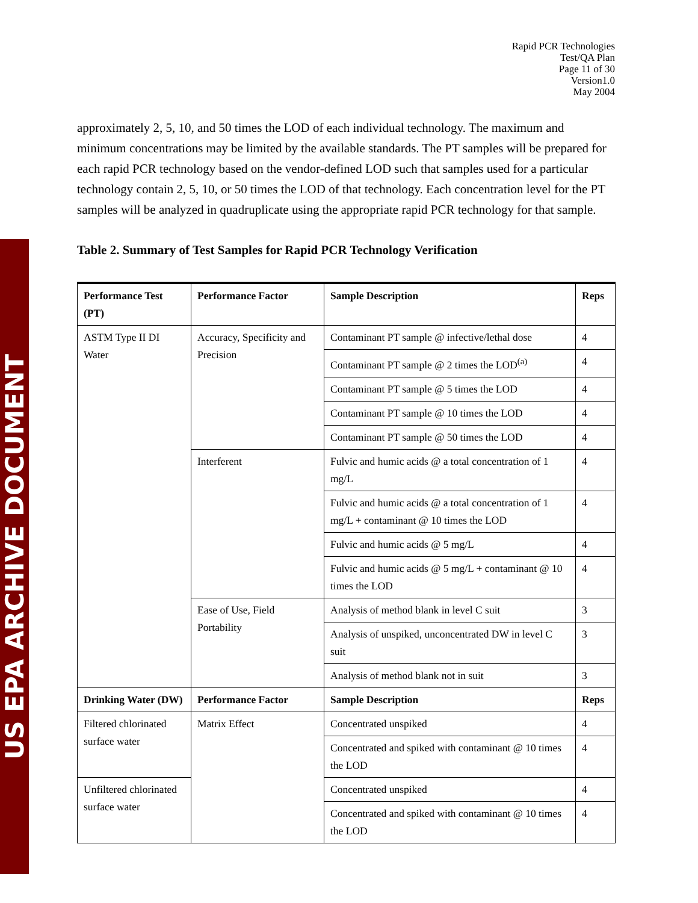US EPA ARCHIVE DOCUMENT
Rapid PCR Technologies
Test/QA Plan
Page 11 of 30
Version1.0
May 2004
approximately 2, 5, 10, and 50 times the LOD of each individual technology. The maximum and minimum concentrations may be limited by the available standards. The PT samples will be prepared for each rapid PCR technology based on the vendor-defined LOD such that samples used for a particular technology contain 2, 5, 10, or 50 times the LOD of that technology. Each concentration level for the PT samples will be analyzed in quadruplicate using the appropriate rapid PCR technology for that sample.
Table 2. Summary of Test Samples for Rapid PCR Technology Verification
| Performance Test (PT) | Performance Factor | Sample Description | Reps |
| --- | --- | --- | --- |
| ASTM Type II DI Water | Accuracy, Specificity and Precision | Contaminant PT sample @ infective/lethal dose | 4 |
| | | Contaminant PT sample @ 2 times the LOD<sup>(a)</sup> | 4 |
| | | Contaminant PT sample @ 5 times the LOD | 4 |
| | | Contaminant PT sample @ 10 times the LOD | 4 |
| | | Contaminant PT sample @ 50 times the LOD | 4 |
| | Interferent | Fulvic and humic acids @ a total concentration of 1 mg/L | 4 |
| | | Fulvic and humic acids @ a total concentration of 1 mg/L + contaminant @ 10 times the LOD | 4 |
| | | Fulvic and humic acids @ 5 mg/L | 4 |
| | | Fulvic and humic acids @ 5 mg/L + contaminant @ 10 times the LOD | 4 |
| | Ease of Use, Field Portability | Analysis of method blank in level C suit | 3 |
| | | Analysis of unspiked, unconcentrated DW in level C suit | 3 |
| | | Analysis of method blank not in suit | 3 |
| Drinking Water (DW) | Performance Factor | Sample Description | Reps |
| Filtered chlorinated surface water | Matrix Effect | Concentrated unspiked | 4 |
| | | Concentrated and spiked with contaminant @ 10 times the LOD | 4 |
| Unfiltered chlorinated surface water | | Concentrated unspiked | 4 |
| | | Concentrated and spiked with contaminant @ 10 times the LOD | 4 |